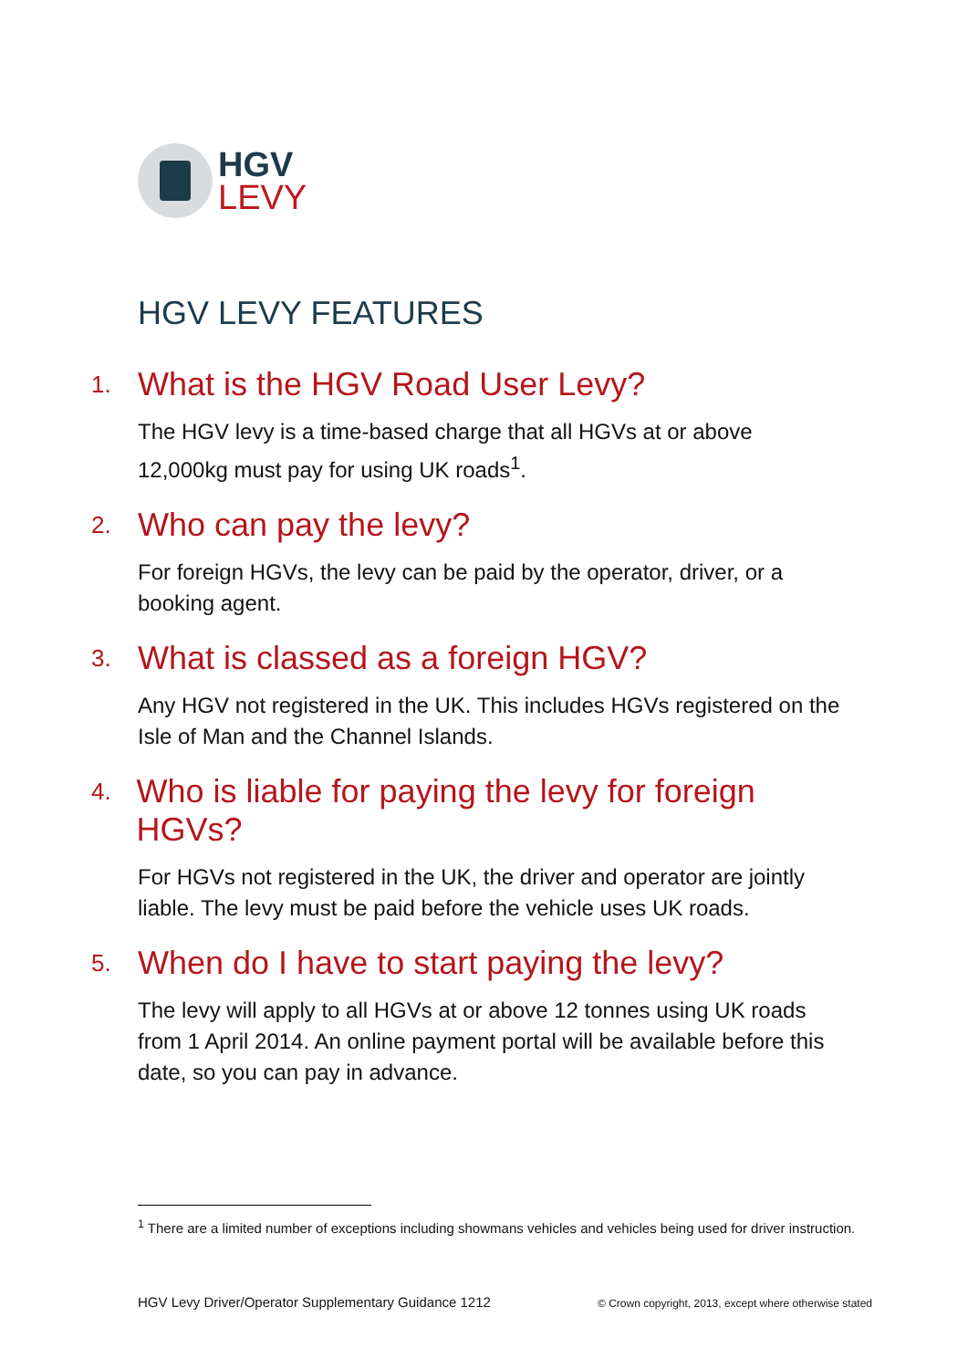HGV
LEVY
HGV LEVY FEATURES
1. What is the HGV Road User Levy?
The HGV levy is a time-based charge that all HGVs at or above 12,000kg must pay for using UK roads<sup>1</sup>.
2. Who can pay the levy?
For foreign HGVs, the levy can be paid by the operator, driver, or a booking agent.
3. What is classed as a foreign HGV?
Any HGV not registered in the UK. This includes HGVs registered on the Isle of Man and the Channel Islands.
4. Who is liable for paying the levy for foreign HGVs?
For HGVs not registered in the UK, the driver and operator are jointly liable. The levy must be paid before the vehicle uses UK roads.
5. When do I have to start paying the levy?
The levy will apply to all HGVs at or above 12 tonnes using UK roads from 1 April 2014. An online payment portal will be available before this date, so you can pay in advance.
<sup>1</sup> There are a limited number of exceptions including showmans vehicles and vehicles being used for driver instruction.
HGV Levy Driver/Operator Supplementary Guidance 1212 © Crown copyright, 2013, except where otherwise stated